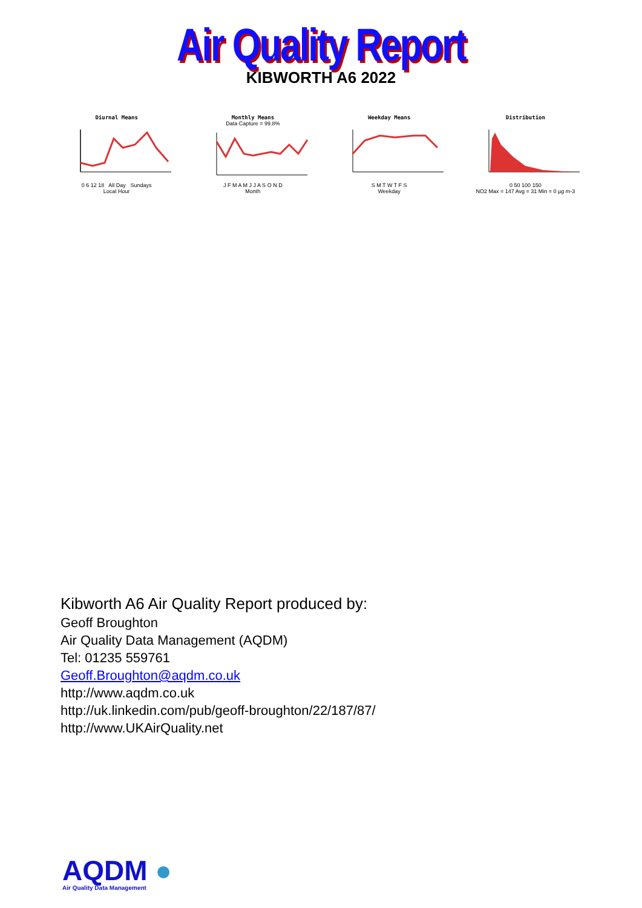Air Quality Report
KIBWORTH A6 2022
Diurnal Means
0 6 12 18 All Day Sundays
Local Hour
Monthly Means
Data Capture = 99.8%
J F M A M J J A S O N D
Month
Weekday Means
S M T W T F S
Weekday
Distribution
0 50 100 150
NO2 Max = 147 Avg = 31 Min = 0 µg m-3
Kibworth A6 Air Quality Report produced by:
Geoff Broughton
Air Quality Data Management (AQDM)
Tel: 01235 559761
Geoff.Broughton@aqdm.co.uk
http://www.aqdm.co.uk
http://uk.linkedin.com/pub/geoff-broughton/22/187/87/
http://www.UKAirQuality.net
AQDM ●
Air Quality Data Management